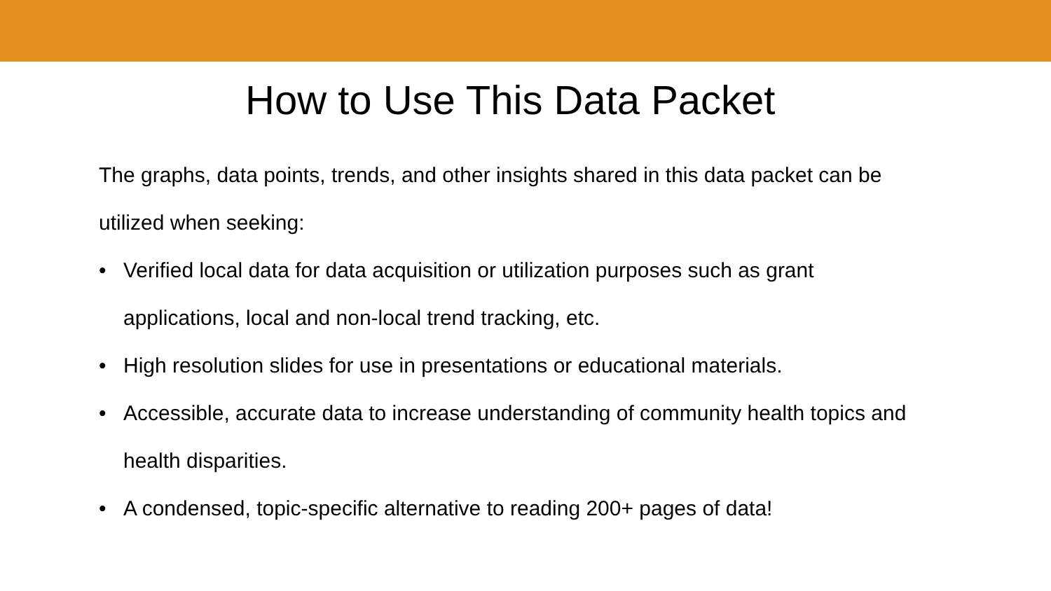How to Use This Data Packet
The graphs, data points, trends, and other insights shared in this data packet can be utilized when seeking:
• Verified local data for data acquisition or utilization purposes such as grant applications, local and non-local trend tracking, etc.
• High resolution slides for use in presentations or educational materials.
• Accessible, accurate data to increase understanding of community health topics and health disparities.
• A condensed, topic-specific alternative to reading 200+ pages of data!